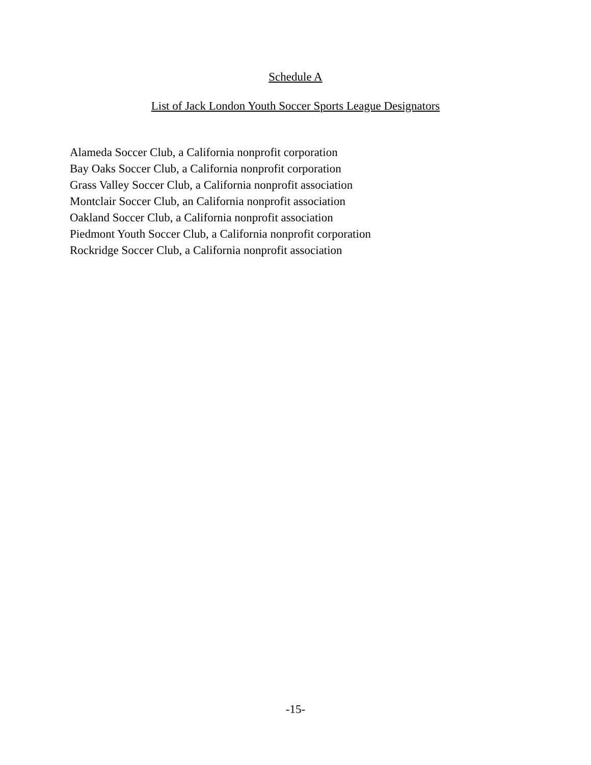Schedule A
List of Jack London Youth Soccer Sports League Designators
Alameda Soccer Club, a California nonprofit corporation
Bay Oaks Soccer Club, a California nonprofit corporation
Grass Valley Soccer Club, a California nonprofit association
Montclair Soccer Club, an California nonprofit association
Oakland Soccer Club, a California nonprofit association
Piedmont Youth Soccer Club, a California nonprofit corporation
Rockridge Soccer Club, a California nonprofit association
-15-